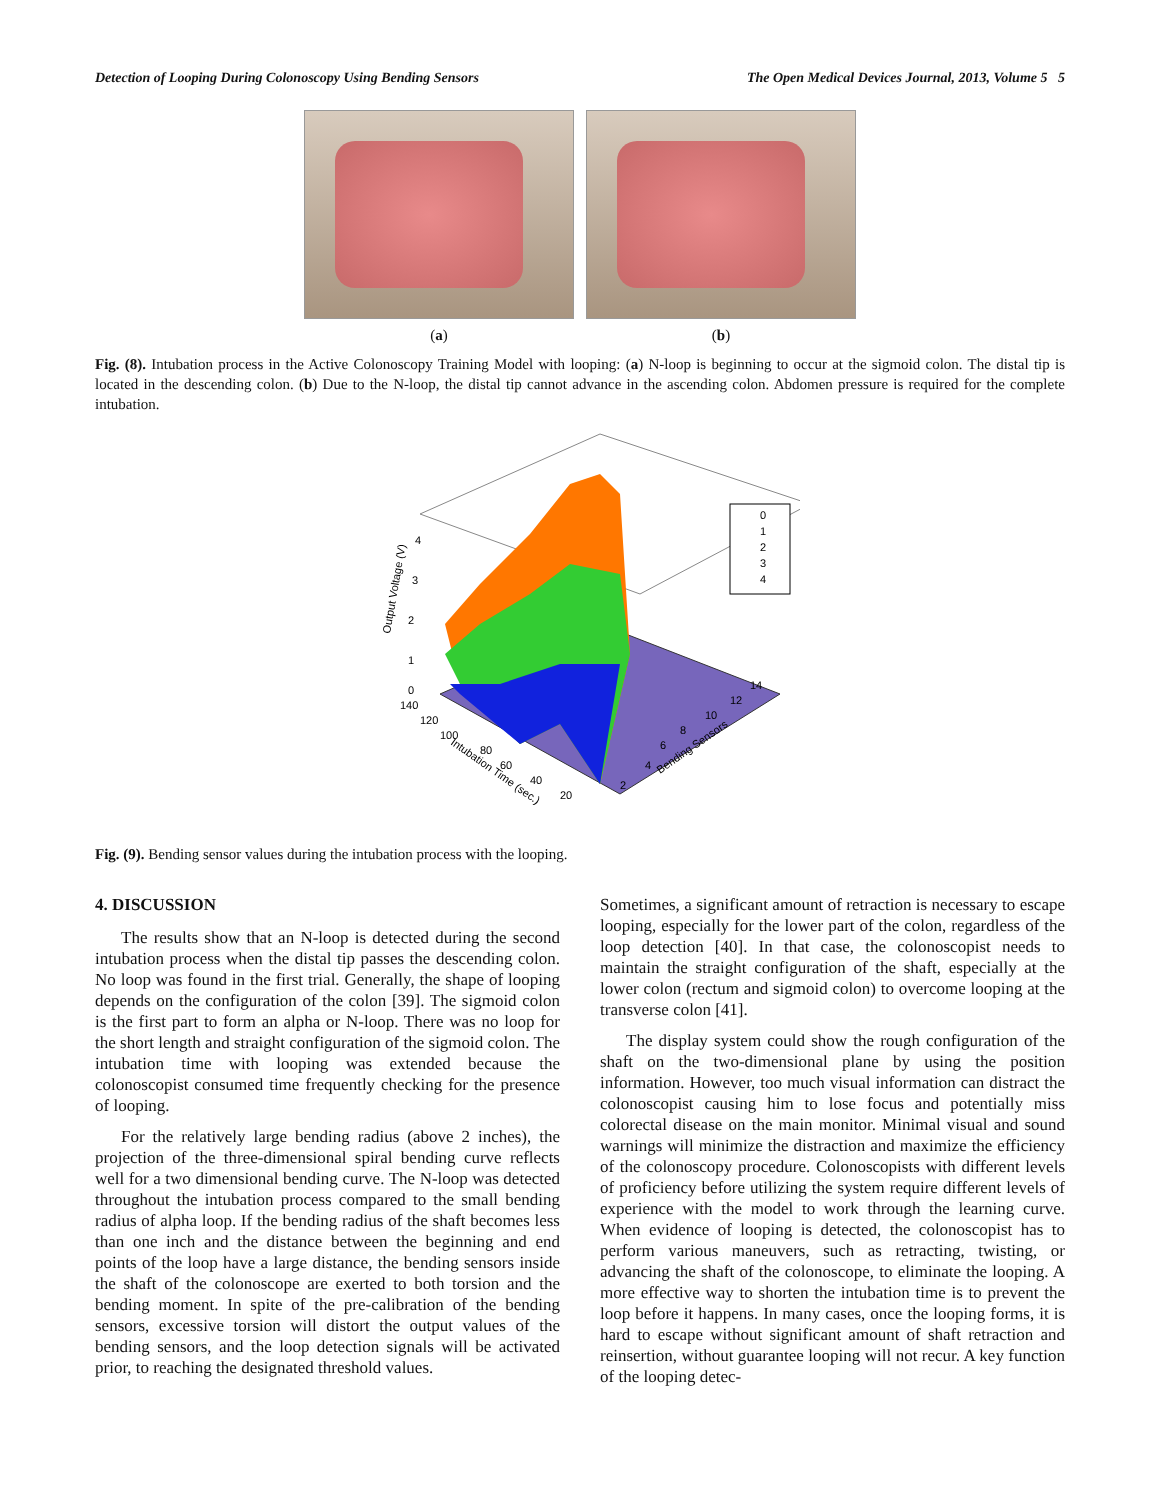Detection of Looping During Colonoscopy Using Bending Sensors The Open Medical Devices Journal, 2013, Volume 5 5
(a) (b)
Fig. (8). Intubation process in the Active Colonoscopy Training Model with looping: (a) N-loop is beginning to occur at the sigmoid colon. The distal tip is located in the descending colon. (b) Due to the N-loop, the distal tip cannot advance in the ascending colon. Abdomen pressure is required for the complete intubation.
0
1
2
3
4
Output Voltage (V)
0
1
2
3
4
140
120
100
80
60
40
20
Intubation Time (sec.)
2
4
6
8
10
12
14
Bending Sensors
Fig. (9). Bending sensor values during the intubation process with the looping.
4. DISCUSSION
The results show that an N-loop is detected during the second intubation process when the distal tip passes the descending colon. No loop was found in the first trial. Generally, the shape of looping depends on the configuration of the colon [39]. The sigmoid colon is the first part to form an alpha or N-loop. There was no loop for the short length and straight configuration of the sigmoid colon. The intubation time with looping was extended because the colonoscopist consumed time frequently checking for the presence of looping.
For the relatively large bending radius (above 2 inches), the projection of the three-dimensional spiral bending curve reflects well for a two dimensional bending curve. The N-loop was detected throughout the intubation process compared to the small bending radius of alpha loop. If the bending radius of the shaft becomes less than one inch and the distance between the beginning and end points of the loop have a large distance, the bending sensors inside the shaft of the colonoscope are exerted to both torsion and the bending moment. In spite of the pre-calibration of the bending sensors, excessive torsion will distort the output values of the bending sensors, and the loop detection signals will be activated prior, to reaching the designated threshold values.
Sometimes, a significant amount of retraction is necessary to escape looping, especially for the lower part of the colon, regardless of the loop detection [40]. In that case, the colonoscopist needs to maintain the straight configuration of the shaft, especially at the lower colon (rectum and sigmoid colon) to overcome looping at the transverse colon [41].
The display system could show the rough configuration of the shaft on the two-dimensional plane by using the position information. However, too much visual information can distract the colonoscopist causing him to lose focus and potentially miss colorectal disease on the main monitor. Minimal visual and sound warnings will minimize the distraction and maximize the efficiency of the colonoscopy procedure. Colonoscopists with different levels of proficiency before utilizing the system require different levels of experience with the model to work through the learning curve. When evidence of looping is detected, the colonoscopist has to perform various maneuvers, such as retracting, twisting, or advancing the shaft of the colonoscope, to eliminate the looping. A more effective way to shorten the intubation time is to prevent the loop before it happens. In many cases, once the looping forms, it is hard to escape without significant amount of shaft retraction and reinsertion, without guarantee looping will not recur. A key function of the looping detec-